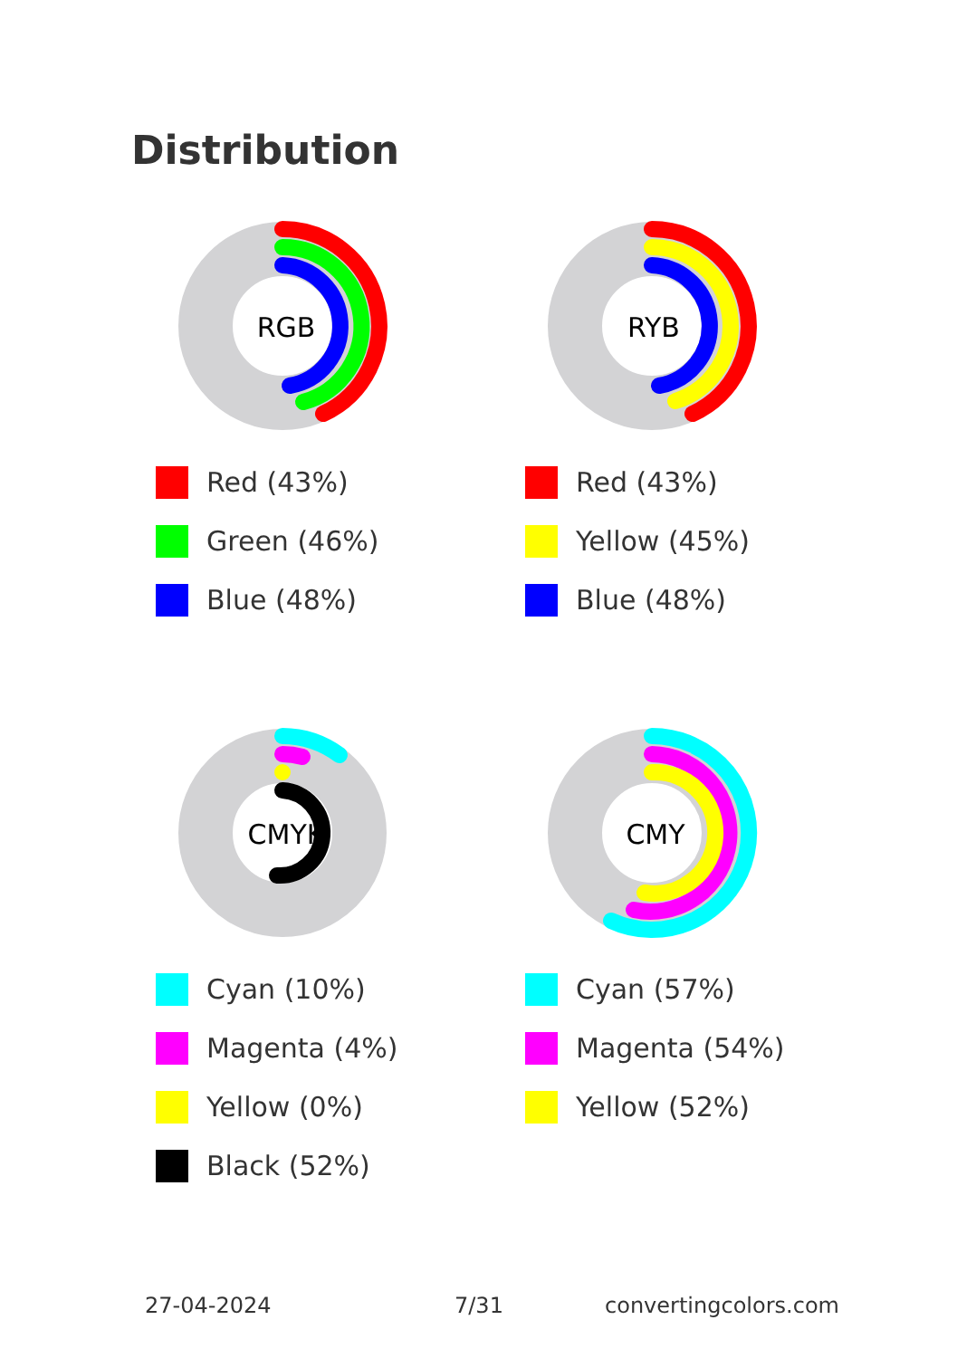Distribution
RGB
Red (43%)
Green (46%)
Blue (48%)
RYB
Red (43%)
Yellow (45%)
Blue (48%)
CMYK
Cyan (10%)
Magenta (4%)
Yellow (0%)
Black (52%)
CMY
Cyan (57%)
Magenta (54%)
Yellow (52%)
27-04-2024 7/31 convertingcolors.com